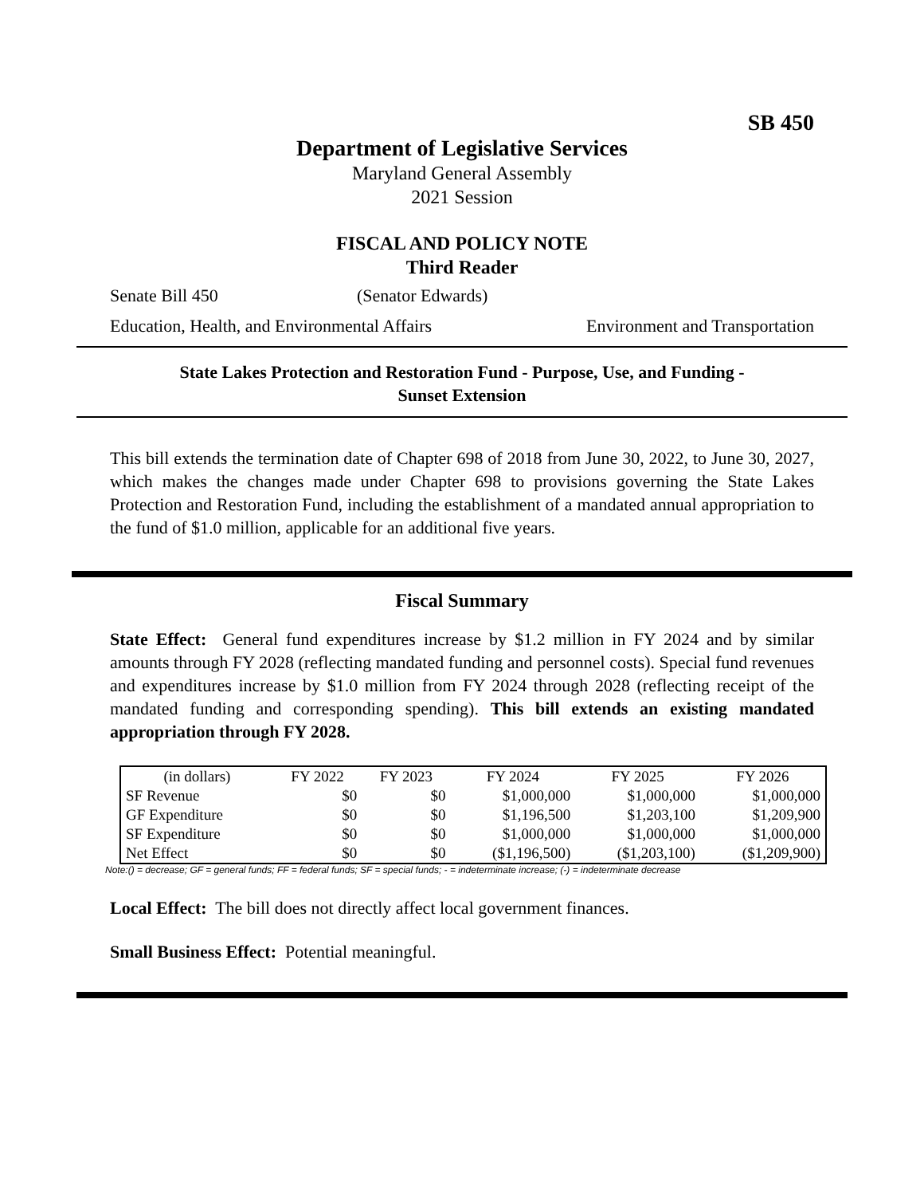SB 450
Department of Legislative Services
Maryland General Assembly
2021 Session
FISCAL AND POLICY NOTE
Third Reader
Senate Bill 450 (Senator Edwards)
Education, Health, and Environmental Affairs Environment and Transportation
State Lakes Protection and Restoration Fund - Purpose, Use, and Funding -
Sunset Extension
This bill extends the termination date of Chapter 698 of 2018 from June 30, 2022, to June 30, 2027, which makes the changes made under Chapter 698 to provisions governing the State Lakes Protection and Restoration Fund, including the establishment of a mandated annual appropriation to the fund of $1.0 million, applicable for an additional five years.
Fiscal Summary
State Effect: General fund expenditures increase by $1.2 million in FY 2024 and by similar amounts through FY 2028 (reflecting mandated funding and personnel costs). Special fund revenues and expenditures increase by $1.0 million from FY 2024 through 2028 (reflecting receipt of the mandated funding and corresponding spending). This bill extends an existing mandated appropriation through FY 2028.
| (in dollars) | FY 2022 | FY 2023 | FY 2024 | FY 2025 | FY 2026 |
| --- | --- | --- | --- | --- | --- |
| SF Revenue | $0 | $0 | $1,000,000 | $1,000,000 | $1,000,000 |
| GF Expenditure | $0 | $0 | $1,196,500 | $1,203,100 | $1,209,900 |
| SF Expenditure | $0 | $0 | $1,000,000 | $1,000,000 | $1,000,000 |
| Net Effect | $0 | $0 | ($1,196,500) | ($1,203,100) | ($1,209,900) |
Note:() = decrease; GF = general funds; FF = federal funds; SF = special funds; - = indeterminate increase; (-) = indeterminate decrease
Local Effect: The bill does not directly affect local government finances.
Small Business Effect: Potential meaningful.